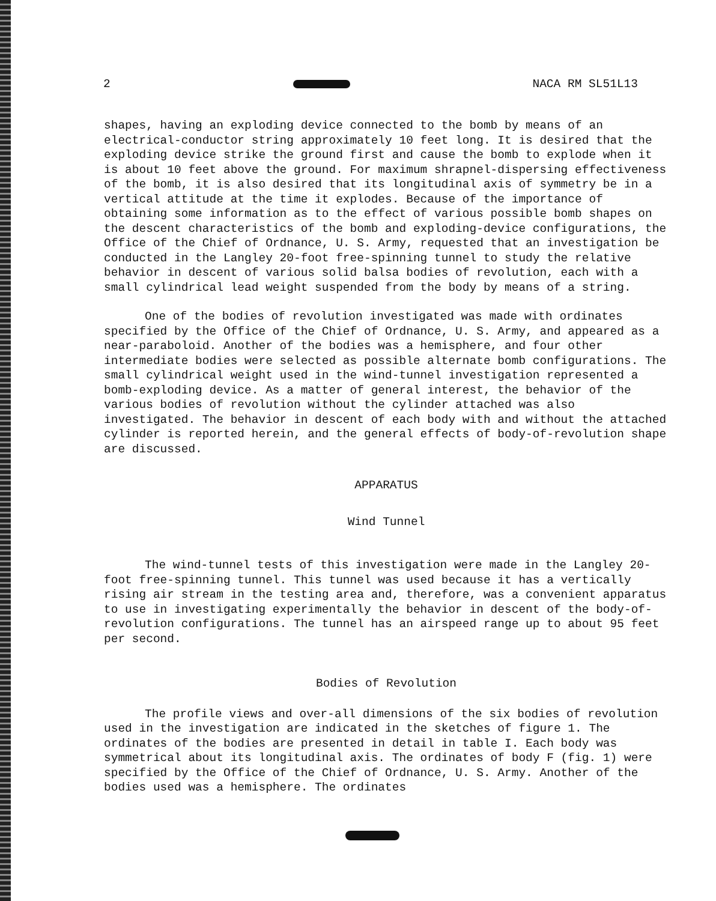2 NACA RM SL51L13
shapes, having an exploding device connected to the bomb by means of an electrical-conductor string approximately 10 feet long. It is desired that the exploding device strike the ground first and cause the bomb to explode when it is about 10 feet above the ground. For maximum shrapnel-dispersing effectiveness of the bomb, it is also desired that its longitudinal axis of symmetry be in a vertical attitude at the time it explodes. Because of the importance of obtaining some information as to the effect of various possible bomb shapes on the descent characteristics of the bomb and exploding-device configurations, the Office of the Chief of Ordnance, U. S. Army, requested that an investigation be conducted in the Langley 20-foot free-spinning tunnel to study the relative behavior in descent of various solid balsa bodies of revolution, each with a small cylindrical lead weight suspended from the body by means of a string.
One of the bodies of revolution investigated was made with ordinates specified by the Office of the Chief of Ordnance, U. S. Army, and appeared as a near-paraboloid. Another of the bodies was a hemisphere, and four other intermediate bodies were selected as possible alternate bomb configurations. The small cylindrical weight used in the wind-tunnel investigation represented a bomb-exploding device. As a matter of general interest, the behavior of the various bodies of revolution without the cylinder attached was also investigated. The behavior in descent of each body with and without the attached cylinder is reported herein, and the general effects of body-of-revolution shape are discussed.
APPARATUS
Wind Tunnel
The wind-tunnel tests of this investigation were made in the Langley 20-foot free-spinning tunnel. This tunnel was used because it has a vertically rising air stream in the testing area and, therefore, was a convenient apparatus to use in investigating experimentally the behavior in descent of the body-of-revolution configurations. The tunnel has an airspeed range up to about 95 feet per second.
Bodies of Revolution
The profile views and over-all dimensions of the six bodies of revolution used in the investigation are indicated in the sketches of figure 1. The ordinates of the bodies are presented in detail in table I. Each body was symmetrical about its longitudinal axis. The ordinates of body F (fig. 1) were specified by the Office of the Chief of Ordnance, U. S. Army. Another of the bodies used was a hemisphere. The ordinates